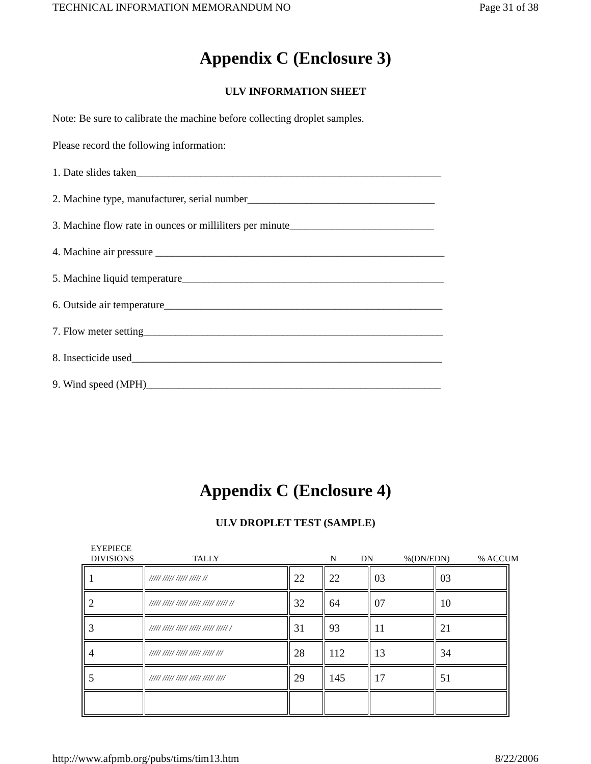TECHNICAL INFORMATION MEMORANDUM NO Page 31 of 38
Appendix C (Enclosure 3)
ULV INFORMATION SHEET
Note: Be sure to calibrate the machine before collecting droplet samples.
Please record the following information:
1. Date slides taken_________________________________________________________
2. Machine type, manufacturer, serial number___________________________________
3. Machine flow rate in ounces or milliliters per minute___________________________
4. Machine air pressure ______________________________________________________
5. Machine liquid temperature_________________________________________________
6. Outside air temperature____________________________________________________
7. Flow meter setting________________________________________________________
8. Insecticide used__________________________________________________________
9. Wind speed (MPH)_______________________________________________________
Appendix C (Enclosure 4)
ULV DROPLET TEST (SAMPLE)
EYEPIECE
DIVISIONS TALLY N DN%(DN/EDN)% ACCUM
| 1 | ///// ///// ///// ///// // | 22 | 22 | 03 | 03 |
| 2 | ///// ///// ///// ///// ///// ///// // | 32 | 64 | 07 | 10 |
| 3 | ///// ///// ///// ///// ///// ///// / | 31 | 93 | 11 | 21 |
| 4 | ///// ///// ///// ///// ///// /// | 28 | 112 | 13 | 34 |
| 5 | ///// ///// ///// ///// ///// //// | 29 | 145 | 17 | 51 |
http://www.afpmb.org/pubs/tims/tim13.htm 8/22/2006